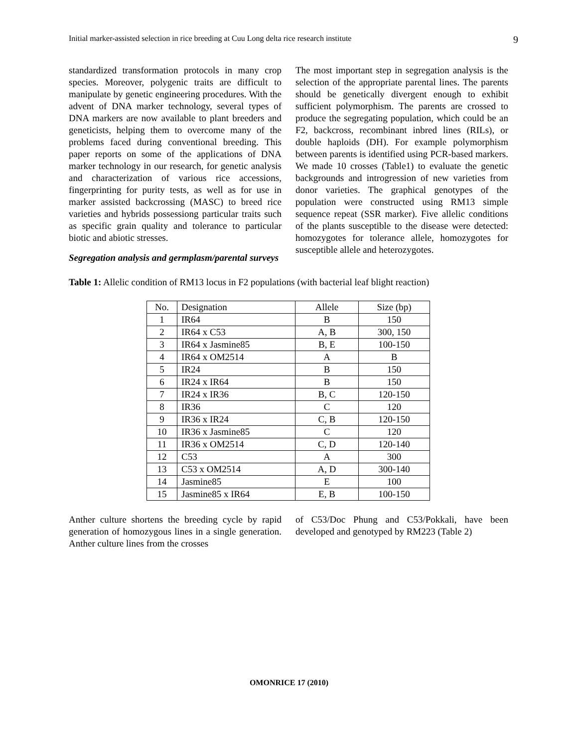Initial marker-assisted selection in rice breeding at Cuu Long delta rice research institute 9
standardized transformation protocols in many crop species. Moreover, polygenic traits are difficult to manipulate by genetic engineering procedures. With the advent of DNA marker technology, several types of DNA markers are now available to plant breeders and geneticists, helping them to overcome many of the problems faced during conventional breeding. This paper reports on some of the applications of DNA marker technology in our research, for genetic analysis and characterization of various rice accessions, fingerprinting for purity tests, as well as for use in marker assisted backcrossing (MASC) to breed rice varieties and hybrids possessiong particular traits such as specific grain quality and tolerance to particular biotic and abiotic stresses.
Segregation analysis and germplasm/parental surveys
The most important step in segregation analysis is the selection of the appropriate parental lines. The parents should be genetically divergent enough to exhibit sufficient polymorphism. The parents are crossed to produce the segregating population, which could be an F2, backcross, recombinant inbred lines (RILs), or double haploids (DH). For example polymorphism between parents is identified using PCR-based markers. We made 10 crosses (Table1) to evaluate the genetic backgrounds and introgression of new varieties from donor varieties. The graphical genotypes of the population were constructed using RM13 simple sequence repeat (SSR marker). Five allelic conditions of the plants susceptible to the disease were detected: homozygotes for tolerance allele, homozygotes for susceptible allele and heterozygotes.
Table 1: Allelic condition of RM13 locus in F2 populations (with bacterial leaf blight reaction)
| No. | Designation | Allele | Size (bp) |
| 1 | IR64 | B | 150 |
| 2 | IR64 x C53 | A, B | 300, 150 |
| 3 | IR64 x Jasmine85 | B, E | 100-150 |
| 4 | IR64 x OM2514 | A | B |
| 5 | IR24 | B | 150 |
| 6 | IR24 x IR64 | B | 150 |
| 7 | IR24 x IR36 | B, C | 120-150 |
| 8 | IR36 | C | 120 |
| 9 | IR36 x IR24 | C, B | 120-150 |
| 10 | IR36 x Jasmine85 | C | 120 |
| 11 | IR36 x OM2514 | C, D | 120-140 |
| 12 | C53 | A | 300 |
| 13 | C53 x OM2514 | A, D | 300-140 |
| 14 | Jasmine85 | E | 100 |
| 15 | Jasmine85 x IR64 | E, B | 100-150 |
Anther culture shortens the breeding cycle by rapid generation of homozygous lines in a single generation. Anther culture lines from the crosses
of C53/Doc Phung and C53/Pokkali, have been developed and genotyped by RM223 (Table 2)
OMONRICE 17 (2010)